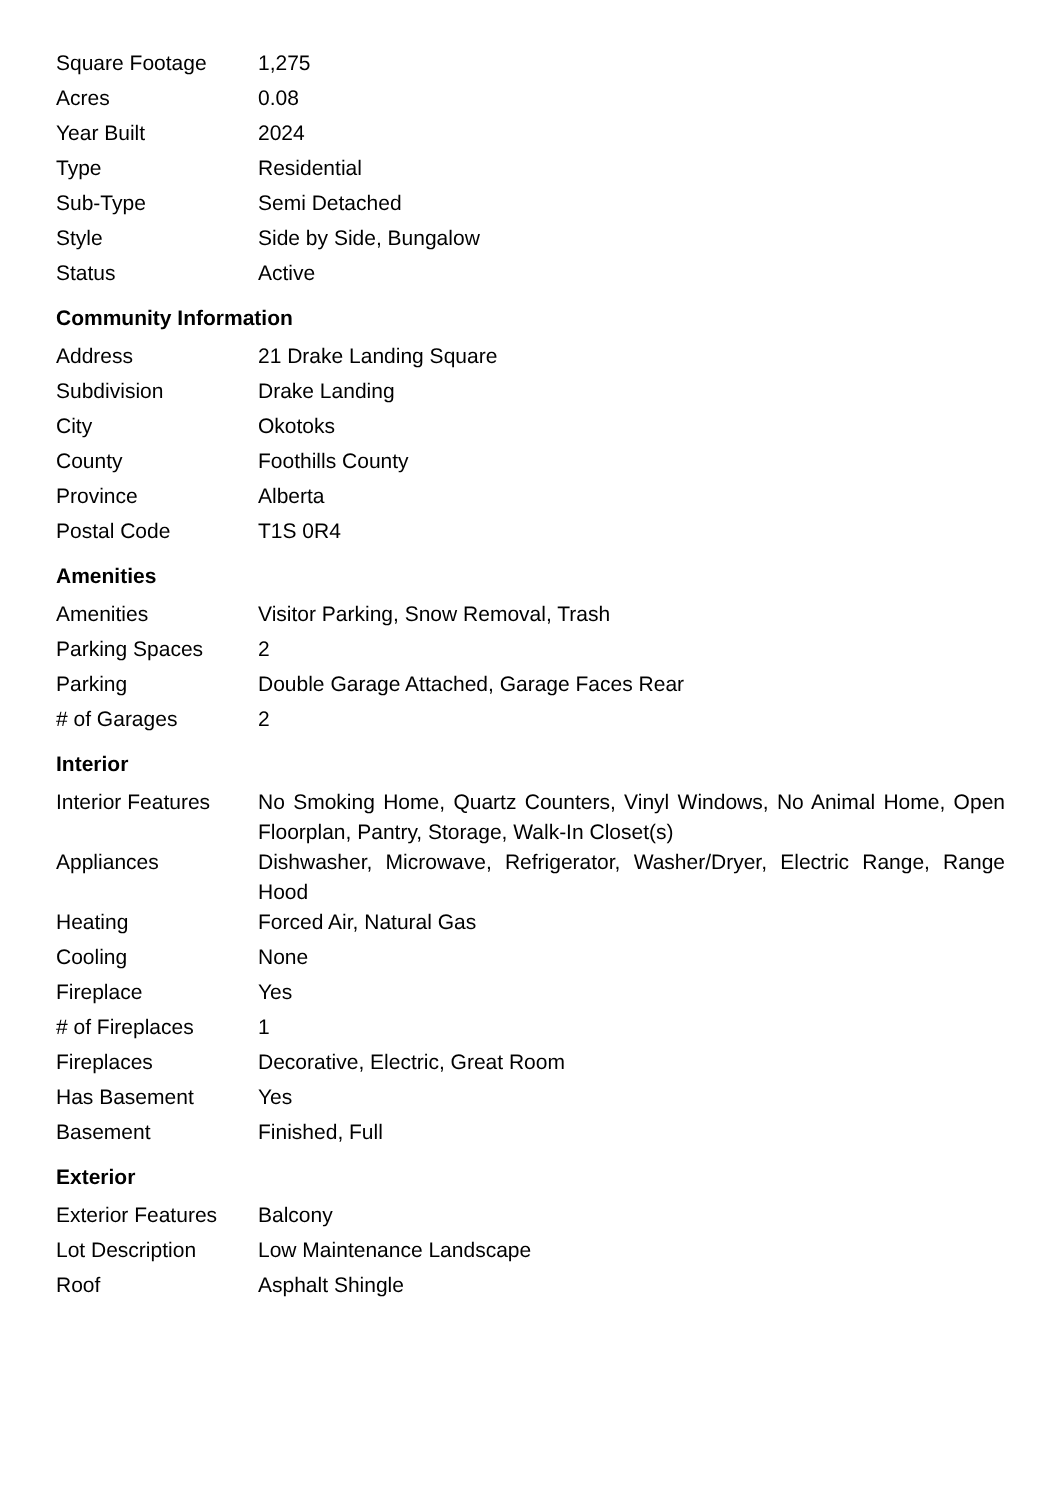| Square Footage | 1,275 |
| Acres | 0.08 |
| Year Built | 2024 |
| Type | Residential |
| Sub-Type | Semi Detached |
| Style | Side by Side, Bungalow |
| Status | Active |
Community Information
| Address | 21 Drake Landing Square |
| Subdivision | Drake Landing |
| City | Okotoks |
| County | Foothills County |
| Province | Alberta |
| Postal Code | T1S 0R4 |
Amenities
| Amenities | Visitor Parking, Snow Removal, Trash |
| Parking Spaces | 2 |
| Parking | Double Garage Attached, Garage Faces Rear |
| # of Garages | 2 |
Interior
| Interior Features | No Smoking Home, Quartz Counters, Vinyl Windows, No Animal Home, Open Floorplan, Pantry, Storage, Walk-In Closet(s) |
| Appliances | Dishwasher, Microwave, Refrigerator, Washer/Dryer, Electric Range, Range Hood |
| Heating | Forced Air, Natural Gas |
| Cooling | None |
| Fireplace | Yes |
| # of Fireplaces | 1 |
| Fireplaces | Decorative, Electric, Great Room |
| Has Basement | Yes |
| Basement | Finished, Full |
Exterior
| Exterior Features | Balcony |
| Lot Description | Low Maintenance Landscape |
| Roof | Asphalt Shingle |